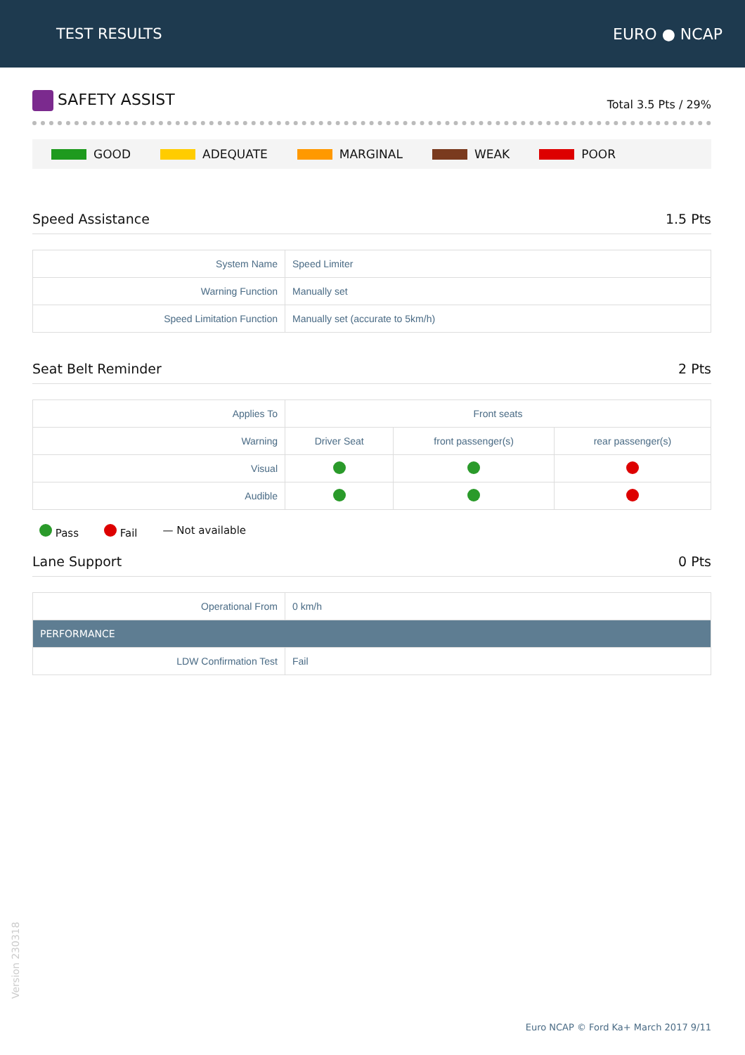TEST RESULTS EURO ● NCAP
SAFETY ASSIST
Total 3.5 Pts / 29%
GOOD ADEQUATE MARGINAL WEAK POOR
Speed Assistance 1.5 Pts
| System Name | Speed Limiter |
| Warning Function | Manually set |
| Speed Limitation Function | Manually set (accurate to 5km/h) |
Seat Belt Reminder 2 Pts
| Applies To | Front seats | | |
| Warning | Driver Seat | front passenger(s) | rear passenger(s) |
| Visual | | | |
| Audible | | | |
Pass Fail — Not available
Lane Support 0 Pts
| Operational From | 0 km/h |
| PERFORMANCE | |
| LDW Confirmation Test | Fail |
Version 230318
Euro NCAP © Ford Ka+ March 2017 9/11